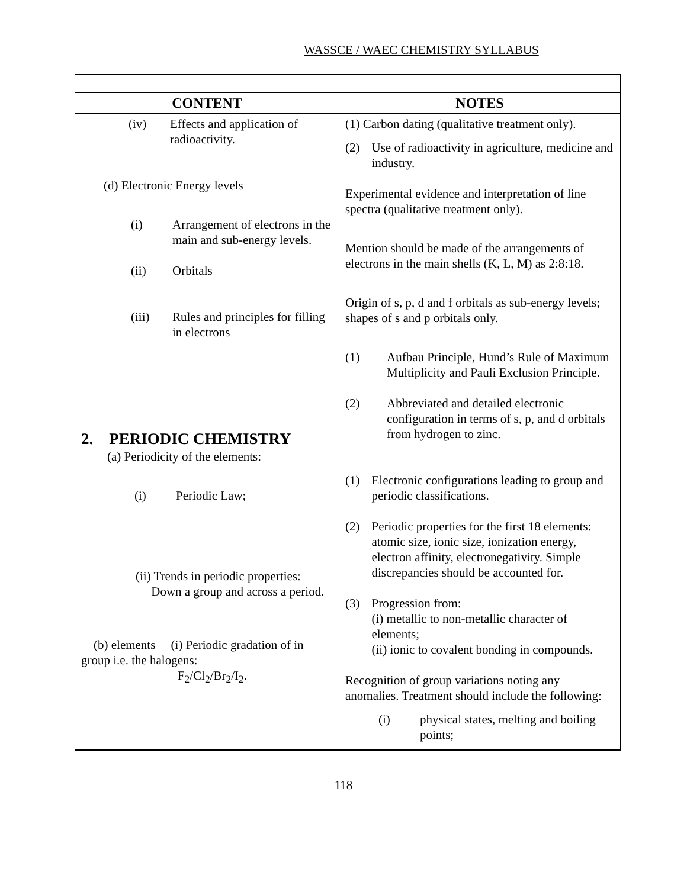WASSCE / WAEC CHEMISTRY SYLLABUS
| CONTENT | NOTES |
| --- | --- |
| (iv) Effects and application of radioactivity. (d) Electronic Energy levels (i) Arrangement of electrons in the main and sub-energy levels. (ii) Orbitals (iii) Rules and principles for filling in electrons 2. PERIODIC CHEMISTRY (a) Periodicity of the elements: (i) Periodic Law; (ii) Trends in periodic properties: Down a group and across a period. (b) elements (i) Periodic gradation of in group i.e. the halogens: F<sub>2</sub>/Cl<sub>2</sub>/Br<sub>2</sub>/I<sub>2</sub>. | (1) Carbon dating (qualitative treatment only). (2) Use of radioactivity in agriculture, medicine and industry. Experimental evidence and interpretation of line spectra (qualitative treatment only). Mention should be made of the arrangements of electrons in the main shells (K, L, M) as 2:8:18. Origin of s, p, d and f orbitals as sub-energy levels; shapes of s and p orbitals only. (1) Aufbau Principle, Hund’s Rule of Maximum Multiplicity and Pauli Exclusion Principle. (2) Abbreviated and detailed electronic configuration in terms of s, p, and d orbitals from hydrogen to zinc. (1) Electronic configurations leading to group and periodic classifications. (2) Periodic properties for the first 18 elements: atomic size, ionic size, ionization energy, electron affinity, electronegativity. Simple discrepancies should be accounted for. (3) Progression from: (i) metallic to non-metallic character of elements; (ii) ionic to covalent bonding in compounds. Recognition of group variations noting any anomalies. Treatment should include the following: (i) physical states, melting and boiling points; |
118